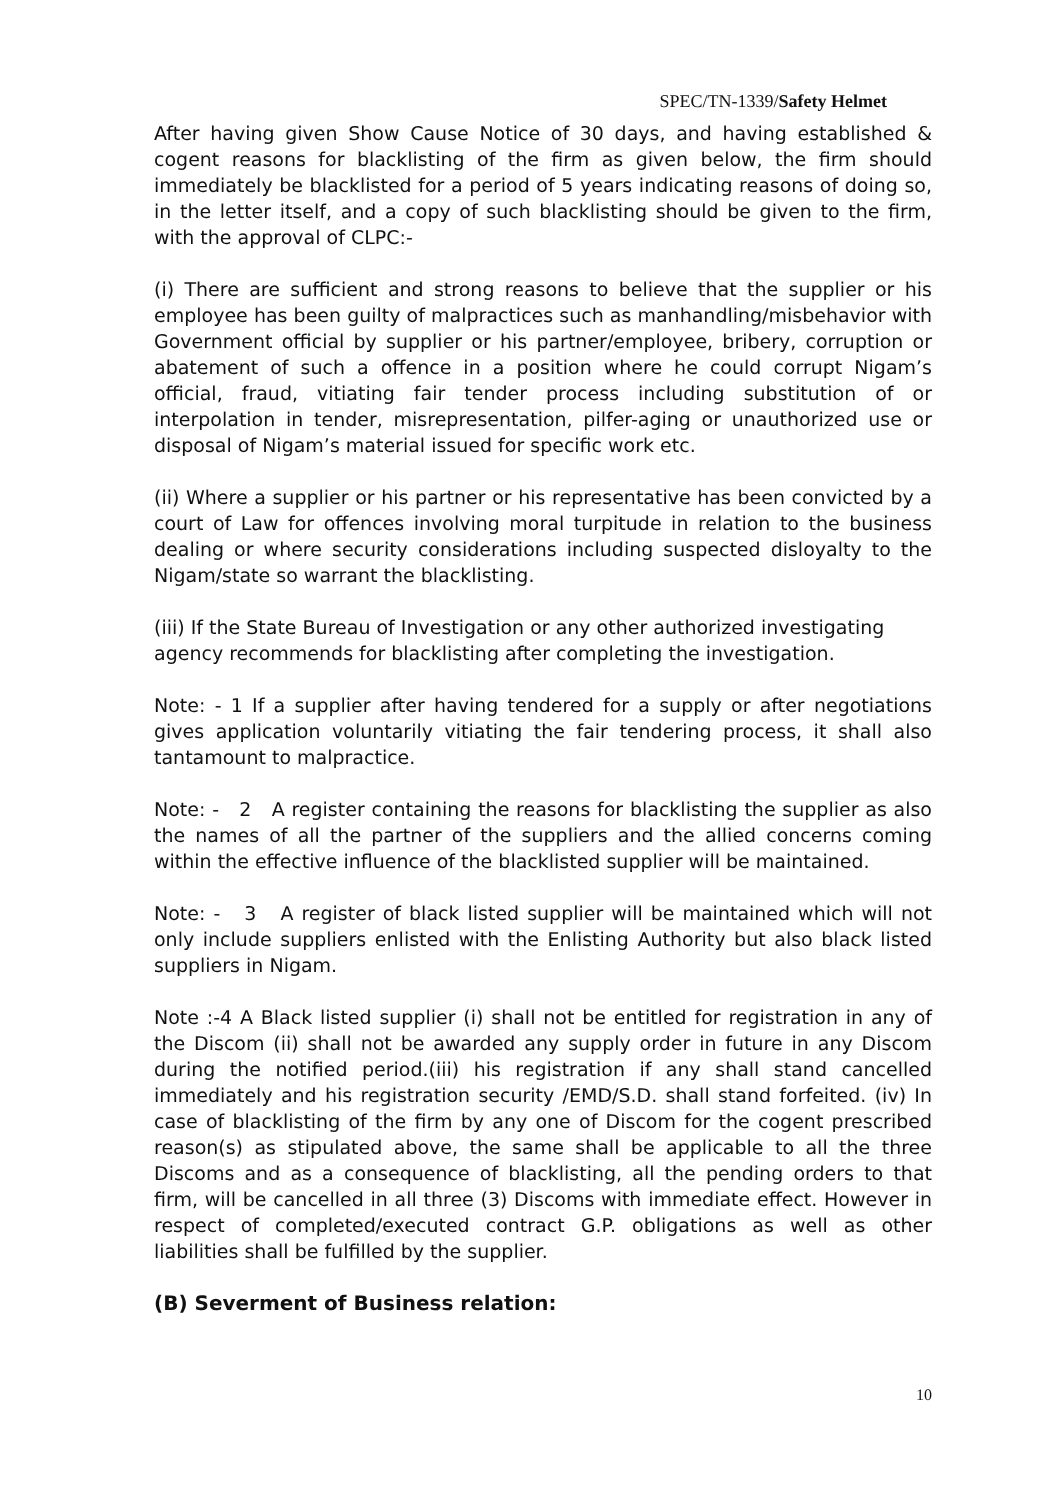SPEC/TN-1339/Safety Helmet
After having given Show Cause Notice of 30 days, and having established & cogent reasons for blacklisting of the firm as given below, the firm should immediately be blacklisted for a period of 5 years indicating reasons of doing so, in the letter itself, and a copy of such blacklisting should be given to the firm, with the approval of CLPC:-
(i) There are sufficient and strong reasons to believe that the supplier or his employee has been guilty of malpractices such as manhandling/misbehavior with Government official by supplier or his partner/employee, bribery, corruption or abatement of such a offence in a position where he could corrupt Nigam’s official, fraud, vitiating fair tender process including substitution of or interpolation in tender, misrepresentation, pilfer-aging or unauthorized use or disposal of Nigam’s material issued for specific work etc.
(ii) Where a supplier or his partner or his representative has been convicted by a court of Law for offences involving moral turpitude in relation to the business dealing or where security considerations including suspected disloyalty to the Nigam/state so warrant the blacklisting.
(iii) If the State Bureau of Investigation or any other authorized investigating agency recommends for blacklisting after completing the investigation.
Note: - 1 If a supplier after having tendered for a supply or after negotiations gives application voluntarily vitiating the fair tendering process, it shall also tantamount to malpractice.
Note: - 2 A register containing the reasons for blacklisting the supplier as also the names of all the partner of the suppliers and the allied concerns coming within the effective influence of the blacklisted supplier will be maintained.
Note: - 3 A register of black listed supplier will be maintained which will not only include suppliers enlisted with the Enlisting Authority but also black listed suppliers in Nigam.
Note :-4 A Black listed supplier (i) shall not be entitled for registration in any of the Discom (ii) shall not be awarded any supply order in future in any Discom during the notified period.(iii) his registration if any shall stand cancelled immediately and his registration security /EMD/S.D. shall stand forfeited. (iv) In case of blacklisting of the firm by any one of Discom for the cogent prescribed reason(s) as stipulated above, the same shall be applicable to all the three Discoms and as a consequence of blacklisting, all the pending orders to that firm, will be cancelled in all three (3) Discoms with immediate effect. However in respect of completed/executed contract G.P. obligations as well as other liabilities shall be fulfilled by the supplier.
(B) Severment of Business relation:
10